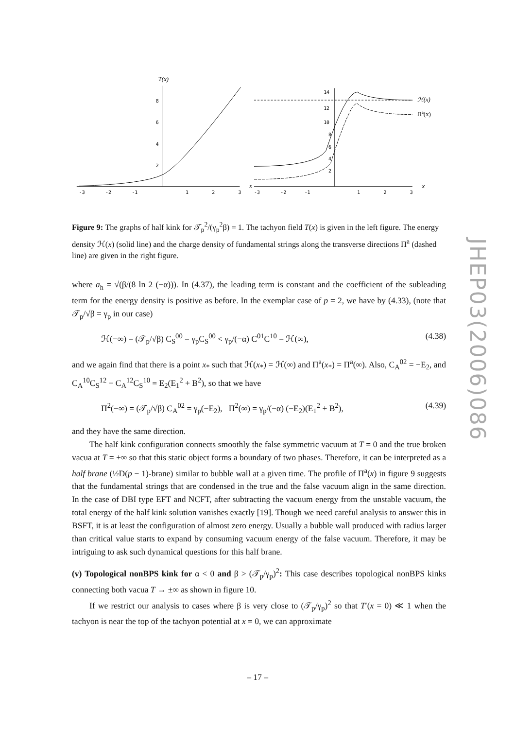T(x)
8
6
4
2
-3
-2
-1
1
2
3
x
14
12
10
8
6
4
2
-3
-2
-1
1
2
3
x
ℋ(x)
Πa(x)
Figure 9: The graphs of half kink for 𝒯<sub>p</sub><sup>2</sup>/(γ<sub>p</sub><sup>2</sup>β) = 1. The tachyon field T(x) is given in the left figure. The energy density ℋ(x) (solid line) and the charge density of fundamental strings along the transverse directions Π<sup>a</sup> (dashed line) are given in the right figure.
where a<sub>h</sub> = √(β/(8 ln 2 (−α))). In (4.37), the leading term is constant and the coefficient of the subleading term for the energy density is positive as before. In the exemplar case of p = 2, we have by (4.33), (note that 𝒯<sub>p</sub>/√β = γ<sub>p</sub> in our case)
ℋ(−∞) = (𝒯<sub>p</sub>/√β) C<sub>S</sub><sup>00</sup> = γ<sub>p</sub>C<sub>S</sub><sup>00</sup> < γ<sub>p</sub>/(−α) C<sup>01</sup>C<sup>10</sup> = ℋ(∞), (4.38)
and we again find that there is a point x<sub>*</sub> such that ℋ(x<sub>*</sub>) = ℋ(∞) and Π<sup>a</sup>(x<sub>*</sub>) = Π<sup>a</sup>(∞). Also, C<sub>A</sub><sup>02</sup> = −E<sub>2</sub>, and C<sub>A</sub><sup>10</sup>C<sub>S</sub><sup>12</sup> − C<sub>A</sub><sup>12</sup>C<sub>S</sub><sup>10</sup> = E<sub>2</sub>(E<sub>1</sub><sup>2</sup> + B<sup>2</sup>), so that we have
Π<sup>2</sup>(−∞) = (𝒯<sub>p</sub>/√β) C<sub>A</sub><sup>02</sup> = γ<sub>p</sub>(−E<sub>2</sub>), Π<sup>2</sup>(∞) = γ<sub>p</sub>/(−α) (−E<sub>2</sub>)(E<sub>1</sub><sup>2</sup> + B<sup>2</sup>), (4.39)
and they have the same direction.
The half kink configuration connects smoothly the false symmetric vacuum at T = 0 and the true broken vacua at T = ±∞ so that this static object forms a boundary of two phases. Therefore, it can be interpreted as a half brane (½D(p − 1)-brane) similar to bubble wall at a given time. The profile of Π<sup>a</sup>(x) in figure 9 suggests that the fundamental strings that are condensed in the true and the false vacuum align in the same direction. In the case of DBI type EFT and NCFT, after subtracting the vacuum energy from the unstable vacuum, the total energy of the half kink solution vanishes exactly [19]. Though we need careful analysis to answer this in BSFT, it is at least the configuration of almost zero energy. Usually a bubble wall produced with radius larger than critical value starts to expand by consuming vacuum energy of the false vacuum. Therefore, it may be intriguing to ask such dynamical questions for this half brane.
(v) Topological nonBPS kink for α < 0 and β > (𝒯<sub>p</sub>/γ<sub>p</sub>)<sup>2</sup>: This case describes topological nonBPS kinks connecting both vacua T → ±∞ as shown in figure 10.
If we restrict our analysis to cases where β is very close to (𝒯<sub>p</sub>/γ<sub>p</sub>)<sup>2</sup> so that T′(x = 0) ≪ 1 when the tachyon is near the top of the tachyon potential at x = 0, we can approximate
JHEP03(2006)086
– 17 –